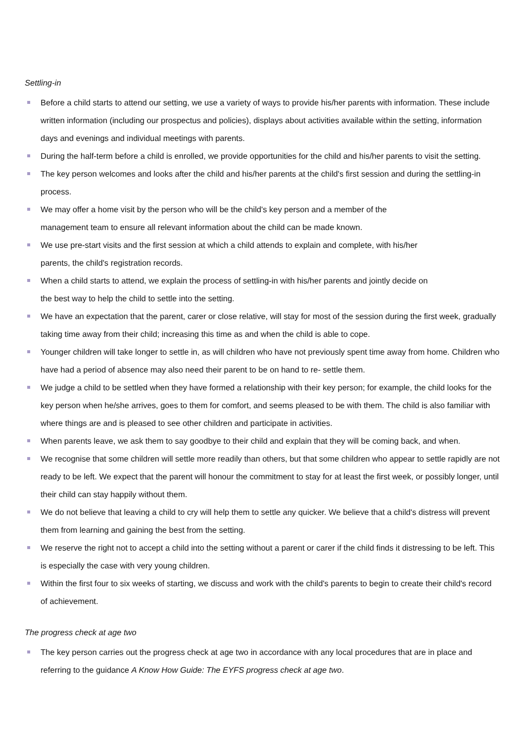Settling-in
Before a child starts to attend our setting, we use a variety of ways to provide his/her parents with information. These include written information (including our prospectus and policies), displays about activities available within the setting, information days and evenings and individual meetings with parents.
During the half-term before a child is enrolled, we provide opportunities for the child and his/her parents to visit the setting.
The key person welcomes and looks after the child and his/her parents at the child's first session and during the settling-in process.
We may offer a home visit by the person who will be the child's key person and a member of the
management team to ensure all relevant information about the child can be made known.
We use pre-start visits and the first session at which a child attends to explain and complete, with his/her
parents, the child's registration records.
When a child starts to attend, we explain the process of settling-in with his/her parents and jointly decide on
the best way to help the child to settle into the setting.
We have an expectation that the parent, carer or close relative, will stay for most of the session during the first week, gradually taking time away from their child; increasing this time as and when the child is able to cope.
Younger children will take longer to settle in, as will children who have not previously spent time away from home. Children who have had a period of absence may also need their parent to be on hand to re- settle them.
We judge a child to be settled when they have formed a relationship with their key person; for example, the child looks for the key person when he/she arrives, goes to them for comfort, and seems pleased to be with them. The child is also familiar with where things are and is pleased to see other children and participate in activities.
When parents leave, we ask them to say goodbye to their child and explain that they will be coming back, and when.
We recognise that some children will settle more readily than others, but that some children who appear to settle rapidly are not ready to be left. We expect that the parent will honour the commitment to stay for at least the first week, or possibly longer, until their child can stay happily without them.
We do not believe that leaving a child to cry will help them to settle any quicker. We believe that a child's distress will prevent them from learning and gaining the best from the setting.
We reserve the right not to accept a child into the setting without a parent or carer if the child finds it distressing to be left. This is especially the case with very young children.
Within the first four to six weeks of starting, we discuss and work with the child's parents to begin to create their child's record of achievement.
The progress check at age two
The key person carries out the progress check at age two in accordance with any local procedures that are in place and referring to the guidance A Know How Guide: The EYFS progress check at age two.